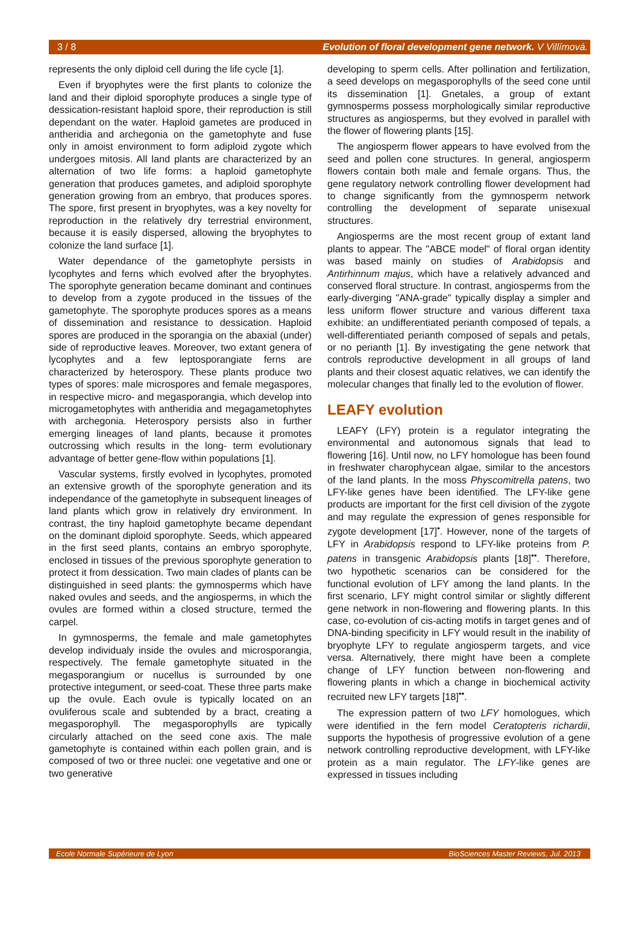3 / 8 Evolution of floral development gene network. V Villímová.
represents the only diploid cell during the life cycle [1].
Even if bryophytes were the first plants to colonize the land and their diploid sporophyte produces a single type of dessication-resistant haploid spore, their reproduction is still dependant on the water. Haploid gametes are produced in antheridia and archegonia on the gametophyte and fuse only in amoist environment to form adiploid zygote which undergoes mitosis. All land plants are characterized by an alternation of two life forms: a haploid gametophyte generation that produces gametes, and adiploid sporophyte generation growing from an embryo, that produces spores. The spore, first present in bryophytes, was a key novelty for reproduction in the relatively dry terrestrial environment, because it is easily dispersed, allowing the bryophytes to colonize the land surface [1].
Water dependance of the gametophyte persists in lycophytes and ferns which evolved after the bryophytes. The sporophyte generation became dominant and continues to develop from a zygote produced in the tissues of the gametophyte. The sporophyte produces spores as a means of dissemination and resistance to dessication. Haploid spores are produced in the sporangia on the abaxial (under) side of reproductive leaves. Moreover, two extant genera of lycophytes and a few leptosporangiate ferns are characterized by heterospory. These plants produce two types of spores: male microspores and female megaspores, in respective micro- and megasporangia, which develop into microgametophytes with antheridia and megagametophytes with archegonia. Heterospory persists also in further emerging lineages of land plants, because it promotes outcrossing which results in the long- term evolutionary advantage of better gene-flow within populations [1].
Vascular systems, firstly evolved in lycophytes, promoted an extensive growth of the sporophyte generation and its independance of the gametophyte in subsequent lineages of land plants which grow in relatively dry environment. In contrast, the tiny haploid gametophyte became dependant on the dominant diploid sporophyte. Seeds, which appeared in the first seed plants, contains an embryo sporophyte, enclosed in tissues of the previous sporophyte generation to protect it from dessication. Two main clades of plants can be distinguished in seed plants: the gymnosperms which have naked ovules and seeds, and the angiosperms, in which the ovules are formed within a closed structure, termed the carpel.
In gymnosperms, the female and male gametophytes develop individualy inside the ovules and microsporangia, respectively. The female gametophyte situated in the megasporangium or nucellus is surrounded by one protective integument, or seed-coat. These three parts make up the ovule. Each ovule is typically located on an ovuliferous scale and subtended by a bract, creating a megasporophyll. The megasporophylls are typically circularly attached on the seed cone axis. The male gametophyte is contained within each pollen grain, and is composed of two or three nuclei: one vegetative and one or two generative
developing to sperm cells. After pollination and fertilization, a seed develops on megasporophylls of the seed cone until its dissemination [1]. Gnetales, a group of extant gymnosperms possess morphologically similar reproductive structures as angiosperms, but they evolved in parallel with the flower of flowering plants [15].
The angiosperm flower appears to have evolved from the seed and pollen cone structures. In general, angiosperm flowers contain both male and female organs. Thus, the gene regulatory network controlling flower development had to change significantly from the gymnosperm network controlling the development of separate unisexual structures.
Angiosperms are the most recent group of extant land plants to appear. The "ABCE model" of floral organ identity was based mainly on studies of Arabidopsis and Antirhinnum majus, which have a relatively advanced and conserved floral structure. In contrast, angiosperms from the early-diverging "ANA-grade" typically display a simpler and less uniform flower structure and various different taxa exhibite: an undifferentiated perianth composed of tepals, a well-differentiated perianth composed of sepals and petals, or no perianth [1]. By investigating the gene network that controls reproductive development in all groups of land plants and their closest aquatic relatives, we can identify the molecular changes that finally led to the evolution of flower.
LEAFY evolution
LEAFY (LFY) protein is a regulator integrating the environmental and autonomous signals that lead to flowering [16]. Until now, no LFY homologue has been found in freshwater charophycean algae, similar to the ancestors of the land plants. In the moss Physcomitrella patens, two LFY-like genes have been identified. The LFY-like gene products are important for the first cell division of the zygote and may regulate the expression of genes responsible for zygote development [17]<sup>•</sup>. However, none of the targets of LFY in Arabidopsis respond to LFY-like proteins from P. patens in transgenic Arabidopsis plants [18]<sup>••</sup>. Therefore, two hypothetic scenarios can be considered for the functional evolution of LFY among the land plants. In the first scenario, LFY might control similar or slightly different gene network in non-flowering and flowering plants. In this case, co-evolution of cis-acting motifs in target genes and of DNA-binding specificity in LFY would result in the inability of bryophyte LFY to regulate angiosperm targets, and vice versa. Alternatively, there might have been a complete change of LFY function between non-flowering and flowering plants in which a change in biochemical activity recruited new LFY targets [18]<sup>••</sup>.
The expression pattern of two LFY homologues, which were identified in the fern model Ceratopteris richardii, supports the hypothesis of progressive evolution of a gene network controlling reproductive development, with LFY-like protein as a main regulator. The LFY-like genes are expressed in tissues including
Ecole Normale Supérieure de Lyon BioSciences Master Reviews, Jul. 2013